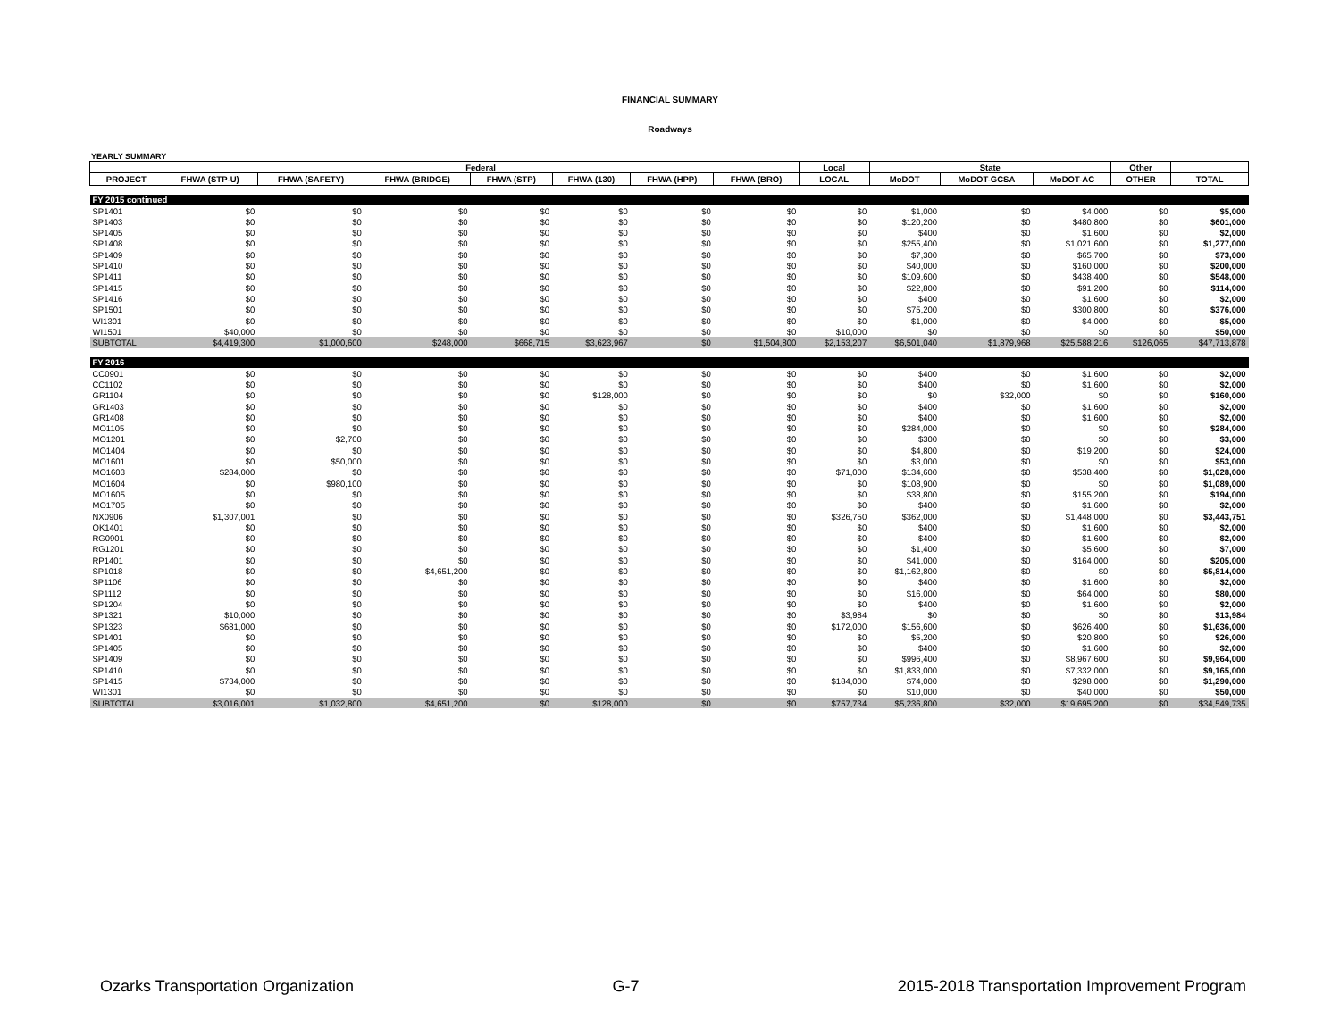FINANCIAL SUMMARY
Roadways
YEARLY SUMMARY
| | Federal | | | | | | | Local | State | | | Other | |
| --- | --- | --- | --- | --- | --- | --- | --- | --- | --- | --- | --- | --- | --- |
| PROJECT | FHWA (STP-U) | FHWA (SAFETY) | FHWA (BRIDGE) | FHWA (STP) | FHWA (130) | FHWA (HPP) | FHWA (BRO) | LOCAL | MoDOT | MoDOT-GCSA | MoDOT-AC | OTHER | TOTAL |
| FY 2015 continued | | | | | | | | | | | | | |
| SP1401 | $0 | $0 | $0 | $0 | $0 | $0 | $0 | $0 | $1,000 | $0 | $4,000 | $0 | $5,000 |
| SP1403 | $0 | $0 | $0 | $0 | $0 | $0 | $0 | $0 | $120,200 | $0 | $480,800 | $0 | $601,000 |
| SP1405 | $0 | $0 | $0 | $0 | $0 | $0 | $0 | $0 | $400 | $0 | $1,600 | $0 | $2,000 |
| SP1408 | $0 | $0 | $0 | $0 | $0 | $0 | $0 | $0 | $255,400 | $0 | $1,021,600 | $0 | $1,277,000 |
| SP1409 | $0 | $0 | $0 | $0 | $0 | $0 | $0 | $0 | $7,300 | $0 | $65,700 | $0 | $73,000 |
| SP1410 | $0 | $0 | $0 | $0 | $0 | $0 | $0 | $0 | $40,000 | $0 | $160,000 | $0 | $200,000 |
| SP1411 | $0 | $0 | $0 | $0 | $0 | $0 | $0 | $0 | $109,600 | $0 | $438,400 | $0 | $548,000 |
| SP1415 | $0 | $0 | $0 | $0 | $0 | $0 | $0 | $0 | $22,800 | $0 | $91,200 | $0 | $114,000 |
| SP1416 | $0 | $0 | $0 | $0 | $0 | $0 | $0 | $0 | $400 | $0 | $1,600 | $0 | $2,000 |
| SP1501 | $0 | $0 | $0 | $0 | $0 | $0 | $0 | $0 | $75,200 | $0 | $300,800 | $0 | $376,000 |
| WI1301 | $0 | $0 | $0 | $0 | $0 | $0 | $0 | $0 | $1,000 | $0 | $4,000 | $0 | $5,000 |
| WI1501 | $40,000 | $0 | $0 | $0 | $0 | $0 | $0 | $10,000 | $0 | $0 | $0 | $0 | $50,000 |
| SUBTOTAL | $4,419,300 | $1,000,600 | $248,000 | $668,715 | $3,623,967 | $0 | $1,504,800 | $2,153,207 | $6,501,040 | $1,879,968 | $25,588,216 | $126,065 | $47,713,878 |
| FY 2016 | | | | | | | | | | | | | |
| CC0901 | $0 | $0 | $0 | $0 | $0 | $0 | $0 | $0 | $400 | $0 | $1,600 | $0 | $2,000 |
| CC1102 | $0 | $0 | $0 | $0 | $0 | $0 | $0 | $0 | $400 | $0 | $1,600 | $0 | $2,000 |
| GR1104 | $0 | $0 | $0 | $0 | $128,000 | $0 | $0 | $0 | $0 | $32,000 | $0 | $0 | $160,000 |
| GR1403 | $0 | $0 | $0 | $0 | $0 | $0 | $0 | $0 | $400 | $0 | $1,600 | $0 | $2,000 |
| GR1408 | $0 | $0 | $0 | $0 | $0 | $0 | $0 | $0 | $400 | $0 | $1,600 | $0 | $2,000 |
| MO1105 | $0 | $0 | $0 | $0 | $0 | $0 | $0 | $0 | $284,000 | $0 | $0 | $0 | $284,000 |
| MO1201 | $0 | $2,700 | $0 | $0 | $0 | $0 | $0 | $0 | $300 | $0 | $0 | $0 | $3,000 |
| MO1404 | $0 | $0 | $0 | $0 | $0 | $0 | $0 | $0 | $4,800 | $0 | $19,200 | $0 | $24,000 |
| MO1601 | $0 | $50,000 | $0 | $0 | $0 | $0 | $0 | $0 | $3,000 | $0 | $0 | $0 | $53,000 |
| MO1603 | $284,000 | $0 | $0 | $0 | $0 | $0 | $0 | $71,000 | $134,600 | $0 | $538,400 | $0 | $1,028,000 |
| MO1604 | $0 | $980,100 | $0 | $0 | $0 | $0 | $0 | $0 | $108,900 | $0 | $0 | $0 | $1,089,000 |
| MO1605 | $0 | $0 | $0 | $0 | $0 | $0 | $0 | $0 | $38,800 | $0 | $155,200 | $0 | $194,000 |
| MO1705 | $0 | $0 | $0 | $0 | $0 | $0 | $0 | $0 | $400 | $0 | $1,600 | $0 | $2,000 |
| NX0906 | $1,307,001 | $0 | $0 | $0 | $0 | $0 | $0 | $326,750 | $362,000 | $0 | $1,448,000 | $0 | $3,443,751 |
| OK1401 | $0 | $0 | $0 | $0 | $0 | $0 | $0 | $0 | $400 | $0 | $1,600 | $0 | $2,000 |
| RG0901 | $0 | $0 | $0 | $0 | $0 | $0 | $0 | $0 | $400 | $0 | $1,600 | $0 | $2,000 |
| RG1201 | $0 | $0 | $0 | $0 | $0 | $0 | $0 | $0 | $1,400 | $0 | $5,600 | $0 | $7,000 |
| RP1401 | $0 | $0 | $0 | $0 | $0 | $0 | $0 | $0 | $41,000 | $0 | $164,000 | $0 | $205,000 |
| SP1018 | $0 | $0 | $4,651,200 | $0 | $0 | $0 | $0 | $0 | $1,162,800 | $0 | $0 | $0 | $5,814,000 |
| SP1106 | $0 | $0 | $0 | $0 | $0 | $0 | $0 | $0 | $400 | $0 | $1,600 | $0 | $2,000 |
| SP1112 | $0 | $0 | $0 | $0 | $0 | $0 | $0 | $0 | $16,000 | $0 | $64,000 | $0 | $80,000 |
| SP1204 | $0 | $0 | $0 | $0 | $0 | $0 | $0 | $0 | $400 | $0 | $1,600 | $0 | $2,000 |
| SP1321 | $10,000 | $0 | $0 | $0 | $0 | $0 | $0 | $3,984 | $0 | $0 | $0 | $0 | $13,984 |
| SP1323 | $681,000 | $0 | $0 | $0 | $0 | $0 | $0 | $172,000 | $156,600 | $0 | $626,400 | $0 | $1,636,000 |
| SP1401 | $0 | $0 | $0 | $0 | $0 | $0 | $0 | $0 | $5,200 | $0 | $20,800 | $0 | $26,000 |
| SP1405 | $0 | $0 | $0 | $0 | $0 | $0 | $0 | $0 | $400 | $0 | $1,600 | $0 | $2,000 |
| SP1409 | $0 | $0 | $0 | $0 | $0 | $0 | $0 | $0 | $996,400 | $0 | $8,967,600 | $0 | $9,964,000 |
| SP1410 | $0 | $0 | $0 | $0 | $0 | $0 | $0 | $0 | $1,833,000 | $0 | $7,332,000 | $0 | $9,165,000 |
| SP1415 | $734,000 | $0 | $0 | $0 | $0 | $0 | $0 | $184,000 | $74,000 | $0 | $298,000 | $0 | $1,290,000 |
| WI1301 | $0 | $0 | $0 | $0 | $0 | $0 | $0 | $0 | $10,000 | $0 | $40,000 | $0 | $50,000 |
| SUBTOTAL | $3,016,001 | $1,032,800 | $4,651,200 | $0 | $128,000 | $0 | $0 | $757,734 | $5,236,800 | $32,000 | $19,695,200 | $0 | $34,549,735 |
Ozarks Transportation Organization G-7 2015-2018 Transportation Improvement Program